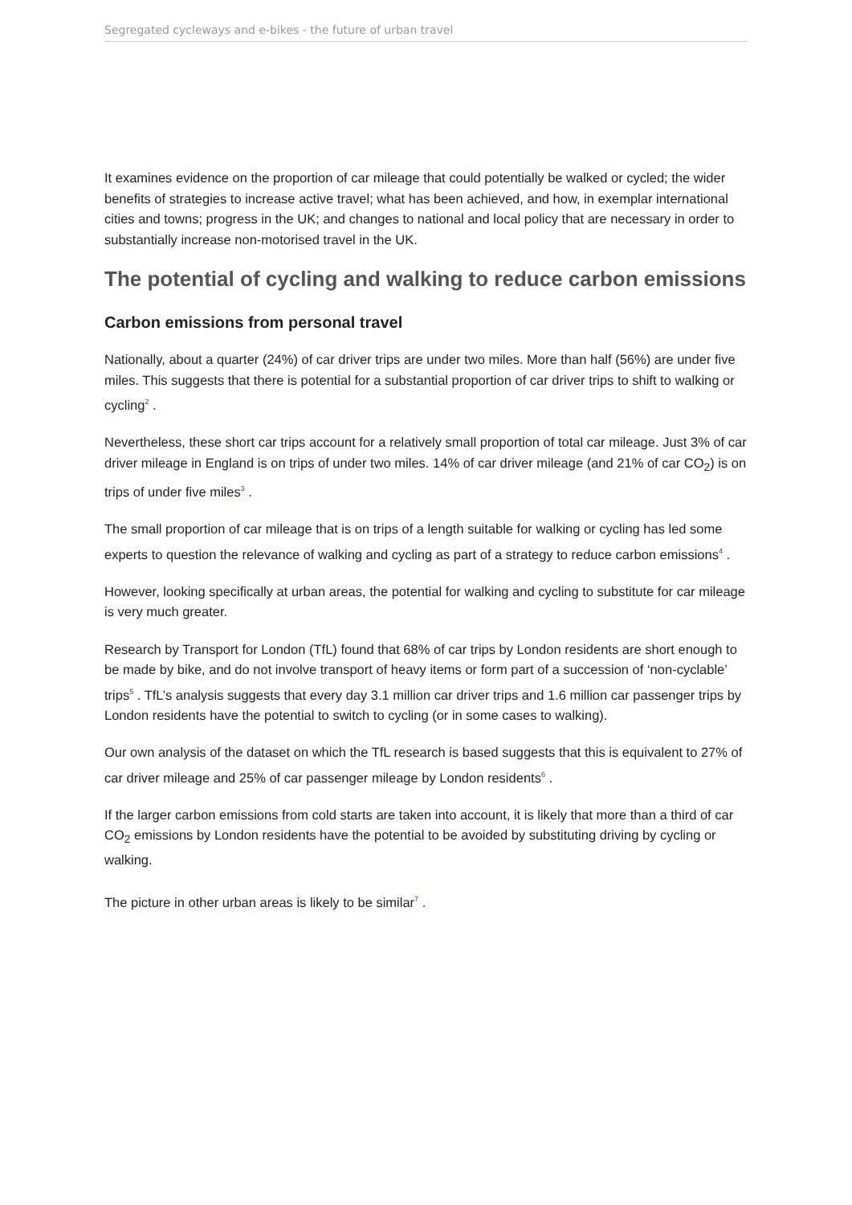Segregated cycleways and e-bikes - the future of urban travel
It examines evidence on the proportion of car mileage that could potentially be walked or cycled; the wider benefits of strategies to increase active travel; what has been achieved, and how, in exemplar international cities and towns; progress in the UK; and changes to national and local policy that are necessary in order to substantially increase non-motorised travel in the UK.
The potential of cycling and walking to reduce carbon emissions
Carbon emissions from personal travel
Nationally, about a quarter (24%) of car driver trips are under two miles. More than half (56%) are under five miles. This suggests that there is potential for a substantial proportion of car driver trips to shift to walking or cycling<sup>2</sup> .
Nevertheless, these short car trips account for a relatively small proportion of total car mileage. Just 3% of car driver mileage in England is on trips of under two miles. 14% of car driver mileage (and 21% of car CO<sub>2</sub>) is on trips of under five miles<sup>3</sup> .
The small proportion of car mileage that is on trips of a length suitable for walking or cycling has led some experts to question the relevance of walking and cycling as part of a strategy to reduce carbon emissions<sup>4</sup> .
However, looking specifically at urban areas, the potential for walking and cycling to substitute for car mileage is very much greater.
Research by Transport for London (TfL) found that 68% of car trips by London residents are short enough to be made by bike, and do not involve transport of heavy items or form part of a succession of ‘non-cyclable’ trips<sup>5</sup> . TfL’s analysis suggests that every day 3.1 million car driver trips and 1.6 million car passenger trips by London residents have the potential to switch to cycling (or in some cases to walking).
Our own analysis of the dataset on which the TfL research is based suggests that this is equivalent to 27% of car driver mileage and 25% of car passenger mileage by London residents<sup>6</sup> .
If the larger carbon emissions from cold starts are taken into account, it is likely that more than a third of car CO<sub>2</sub> emissions by London residents have the potential to be avoided by substituting driving by cycling or walking.
The picture in other urban areas is likely to be similar<sup>7</sup> .